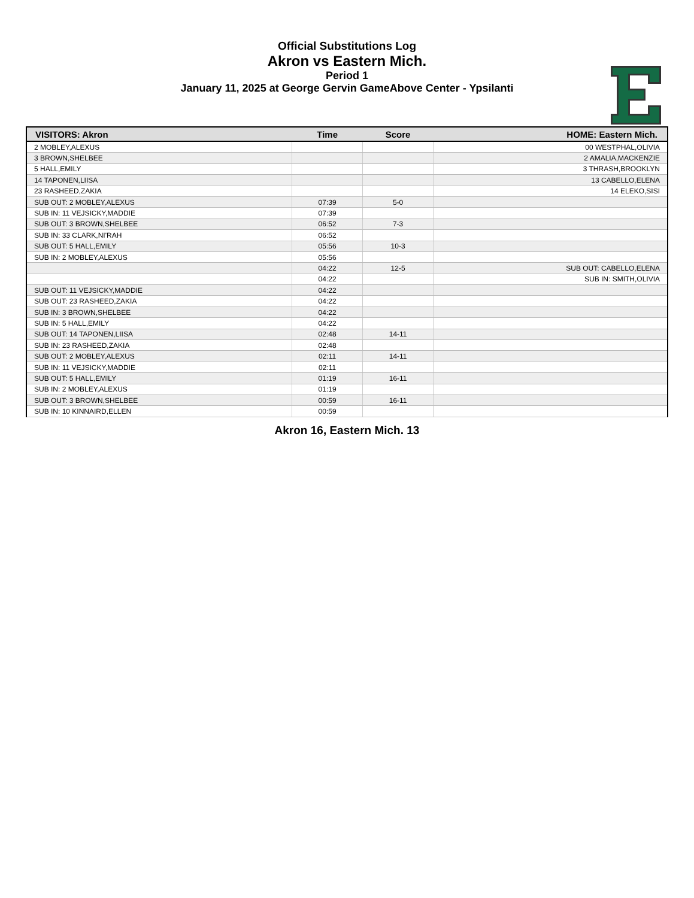Official Substitutions Log
Akron vs Eastern Mich.
Period 1
January 11, 2025 at George Gervin GameAbove Center - Ypsilanti
| VISITORS: Akron | Time | Score | HOME: Eastern Mich. |
| --- | --- | --- | --- |
| 2 MOBLEY,ALEXUS | | | 00 WESTPHAL,OLIVIA |
| 3 BROWN,SHELBEE | | | 2 AMALIA,MACKENZIE |
| 5 HALL,EMILY | | | 3 THRASH,BROOKLYN |
| 14 TAPONEN,LIISA | | | 13 CABELLO,ELENA |
| 23 RASHEED,ZAKIA | | | 14 ELEKO,SISI |
| SUB OUT: 2 MOBLEY,ALEXUS | 07:39 | 5-0 | |
| SUB IN: 11 VEJSICKY,MADDIE | 07:39 | | |
| SUB OUT: 3 BROWN,SHELBEE | 06:52 | 7-3 | |
| SUB IN: 33 CLARK,NI'RAH | 06:52 | | |
| SUB OUT: 5 HALL,EMILY | 05:56 | 10-3 | |
| SUB IN: 2 MOBLEY,ALEXUS | 05:56 | | |
| | 04:22 | 12-5 | SUB OUT: CABELLO,ELENA |
| | 04:22 | | SUB IN: SMITH,OLIVIA |
| SUB OUT: 11 VEJSICKY,MADDIE | 04:22 | | |
| SUB OUT: 23 RASHEED,ZAKIA | 04:22 | | |
| SUB IN: 3 BROWN,SHELBEE | 04:22 | | |
| SUB IN: 5 HALL,EMILY | 04:22 | | |
| SUB OUT: 14 TAPONEN,LIISA | 02:48 | 14-11 | |
| SUB IN: 23 RASHEED,ZAKIA | 02:48 | | |
| SUB OUT: 2 MOBLEY,ALEXUS | 02:11 | 14-11 | |
| SUB IN: 11 VEJSICKY,MADDIE | 02:11 | | |
| SUB OUT: 5 HALL,EMILY | 01:19 | 16-11 | |
| SUB IN: 2 MOBLEY,ALEXUS | 01:19 | | |
| SUB OUT: 3 BROWN,SHELBEE | 00:59 | 16-11 | |
| SUB IN: 10 KINNAIRD,ELLEN | 00:59 | | |
Akron 16, Eastern Mich. 13